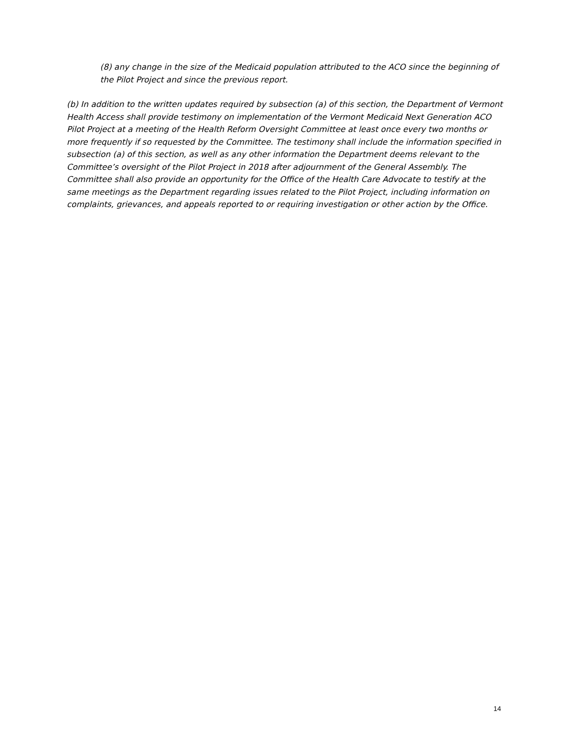(8) any change in the size of the Medicaid population attributed to the ACO since the beginning of the Pilot Project and since the previous report.
(b) In addition to the written updates required by subsection (a) of this section, the Department of Vermont Health Access shall provide testimony on implementation of the Vermont Medicaid Next Generation ACO Pilot Project at a meeting of the Health Reform Oversight Committee at least once every two months or more frequently if so requested by the Committee. The testimony shall include the information specified in subsection (a) of this section, as well as any other information the Department deems relevant to the Committee’s oversight of the Pilot Project in 2018 after adjournment of the General Assembly. The Committee shall also provide an opportunity for the Office of the Health Care Advocate to testify at the same meetings as the Department regarding issues related to the Pilot Project, including information on complaints, grievances, and appeals reported to or requiring investigation or other action by the Office.
14